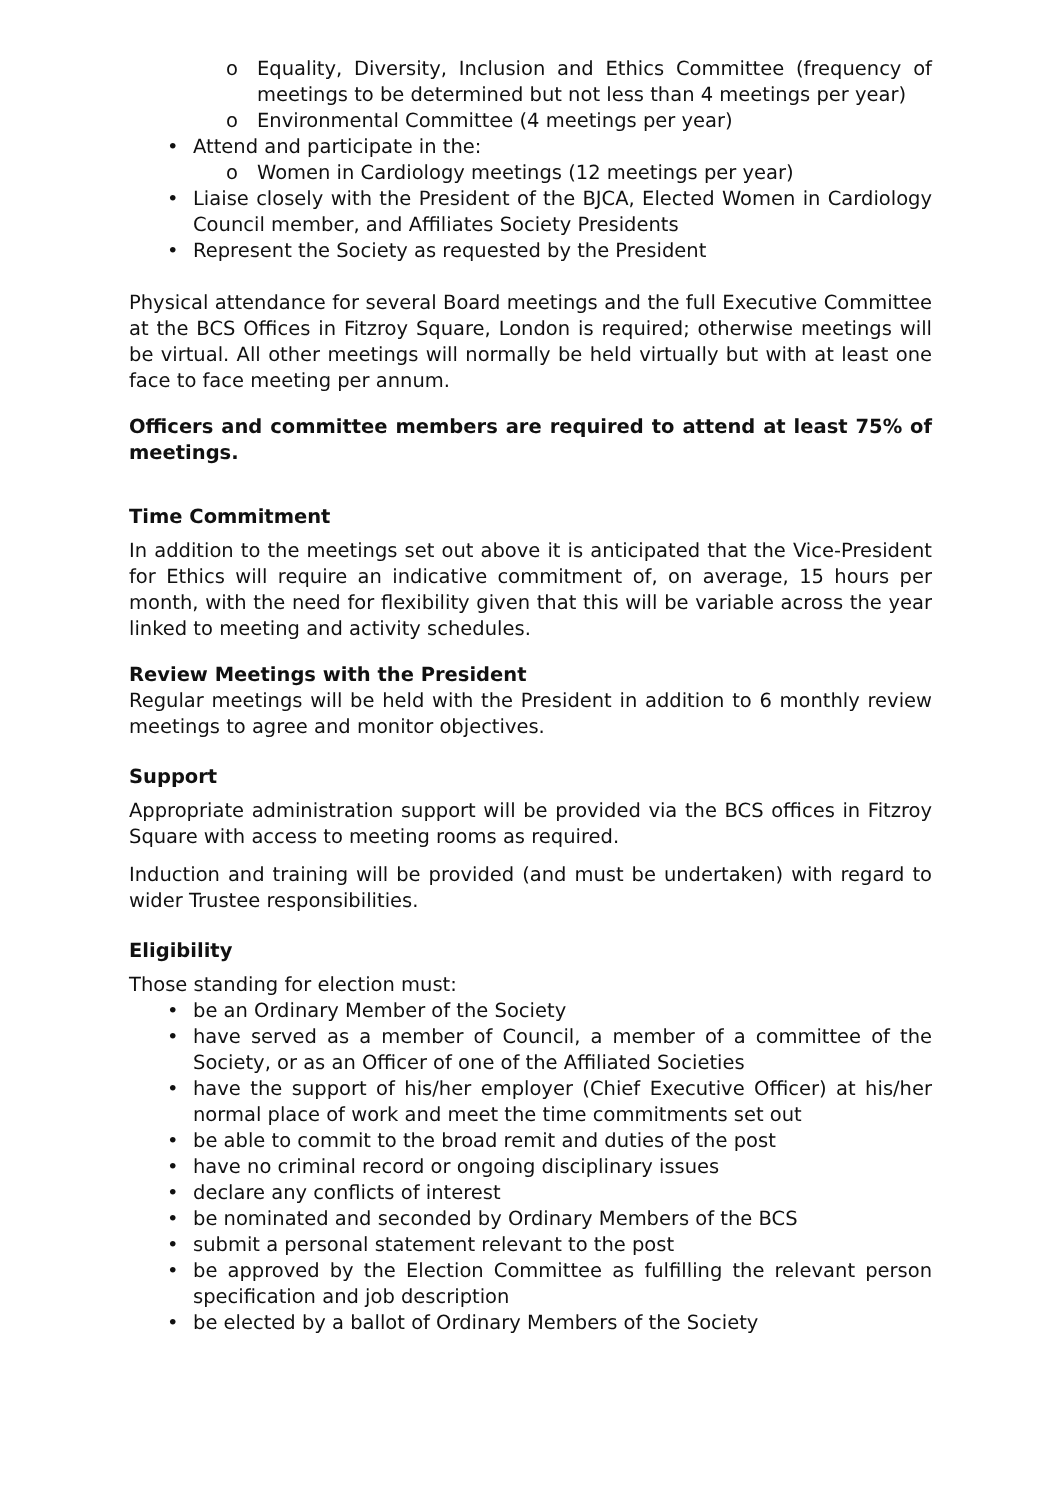o Equality, Diversity, Inclusion and Ethics Committee (frequency of meetings to be determined but not less than 4 meetings per year)
o Environmental Committee (4 meetings per year)
• Attend and participate in the:
o Women in Cardiology meetings (12 meetings per year)
• Liaise closely with the President of the BJCA, Elected Women in Cardiology Council member, and Affiliates Society Presidents
• Represent the Society as requested by the President
Physical attendance for several Board meetings and the full Executive Committee at the BCS Offices in Fitzroy Square, London is required; otherwise meetings will be virtual. All other meetings will normally be held virtually but with at least one face to face meeting per annum.
Officers and committee members are required to attend at least 75% of meetings.
Time Commitment
In addition to the meetings set out above it is anticipated that the Vice-President for Ethics will require an indicative commitment of, on average, 15 hours per month, with the need for flexibility given that this will be variable across the year linked to meeting and activity schedules.
Review Meetings with the President
Regular meetings will be held with the President in addition to 6 monthly review meetings to agree and monitor objectives.
Support
Appropriate administration support will be provided via the BCS offices in Fitzroy Square with access to meeting rooms as required.
Induction and training will be provided (and must be undertaken) with regard to wider Trustee responsibilities.
Eligibility
Those standing for election must:
• be an Ordinary Member of the Society
• have served as a member of Council, a member of a committee of the Society, or as an Officer of one of the Affiliated Societies
• have the support of his/her employer (Chief Executive Officer) at his/her normal place of work and meet the time commitments set out
• be able to commit to the broad remit and duties of the post
• have no criminal record or ongoing disciplinary issues
• declare any conflicts of interest
• be nominated and seconded by Ordinary Members of the BCS
• submit a personal statement relevant to the post
• be approved by the Election Committee as fulfilling the relevant person specification and job description
• be elected by a ballot of Ordinary Members of the Society